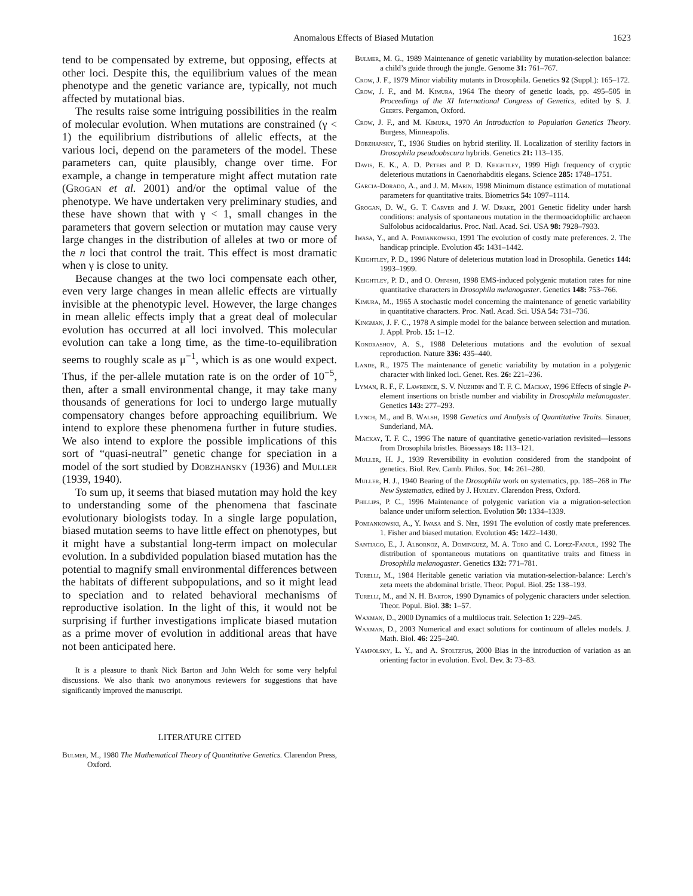Anomalous Effects of Biased Mutation 1623
tend to be compensated by extreme, but opposing, effects at other loci. Despite this, the equilibrium values of the mean phenotype and the genetic variance are, typically, not much affected by mutational bias.
The results raise some intriguing possibilities in the realm of molecular evolution. When mutations are constrained (γ < 1) the equilibrium distributions of allelic effects, at the various loci, depend on the parameters of the model. These parameters can, quite plausibly, change over time. For example, a change in temperature might affect mutation rate (Grogan et al. 2001) and/or the optimal value of the phenotype. We have undertaken very preliminary studies, and these have shown that with γ < 1, small changes in the parameters that govern selection or mutation may cause very large changes in the distribution of alleles at two or more of the n loci that control the trait. This effect is most dramatic when γ is close to unity.
Because changes at the two loci compensate each other, even very large changes in mean allelic effects are virtually invisible at the phenotypic level. However, the large changes in mean allelic effects imply that a great deal of molecular evolution has occurred at all loci involved. This molecular evolution can take a long time, as the time-to-equilibration seems to roughly scale as μ<sup>−1</sup>, which is as one would expect. Thus, if the per-allele mutation rate is on the order of 10<sup>−5</sup>, then, after a small environmental change, it may take many thousands of generations for loci to undergo large mutually compensatory changes before approaching equilibrium. We intend to explore these phenomena further in future studies. We also intend to explore the possible implications of this sort of “quasi-neutral” genetic change for speciation in a model of the sort studied by Dobzhansky (1936) and Muller (1939, 1940).
To sum up, it seems that biased mutation may hold the key to understanding some of the phenomena that fascinate evolutionary biologists today. In a single large population, biased mutation seems to have little effect on phenotypes, but it might have a substantial long-term impact on molecular evolution. In a subdivided population biased mutation has the potential to magnify small environmental differences between the habitats of different subpopulations, and so it might lead to speciation and to related behavioral mechanisms of reproductive isolation. In the light of this, it would not be surprising if further investigations implicate biased mutation as a prime mover of evolution in additional areas that have not been anticipated here.
It is a pleasure to thank Nick Barton and John Welch for some very helpful discussions. We also thank two anonymous reviewers for suggestions that have significantly improved the manuscript.
LITERATURE CITED
Bulmer, M., 1980 The Mathematical Theory of Quantitative Genetics. Clarendon Press, Oxford.
Bulmer, M. G., 1989 Maintenance of genetic variability by mutation-selection balance: a child’s guide through the jungle. Genome 31: 761–767.
Crow, J. F., 1979 Minor viability mutants in Drosophila. Genetics 92 (Suppl.): 165–172.
Crow, J. F., and M. Kimura, 1964 The theory of genetic loads, pp. 495–505 in Proceedings of the XI International Congress of Genetics, edited by S. J. Geerts. Pergamon, Oxford.
Crow, J. F., and M. Kimura, 1970 An Introduction to Population Genetics Theory. Burgess, Minneapolis.
Dobzhansky, T., 1936 Studies on hybrid sterility. II. Localization of sterility factors in Drosophila pseudoobscura hybrids. Genetics 21: 113–135.
Davis, E. K., A. D. Peters and P. D. Keightley, 1999 High frequency of cryptic deleterious mutations in Caenorhabditis elegans. Science 285: 1748–1751.
Garcia-Dorado, A., and J. M. Marin, 1998 Minimum distance estimation of mutational parameters for quantitative traits. Biometrics 54: 1097–1114.
Grogan, D. W., G. T. Carver and J. W. Drake, 2001 Genetic fidelity under harsh conditions: analysis of spontaneous mutation in the thermoacidophilic archaeon Sulfolobus acidocaldarius. Proc. Natl. Acad. Sci. USA 98: 7928–7933.
Iwasa, Y., and A. Pomiankowski, 1991 The evolution of costly mate preferences. 2. The handicap principle. Evolution 45: 1431–1442.
Keightley, P. D., 1996 Nature of deleterious mutation load in Drosophila. Genetics 144: 1993–1999.
Keightley, P. D., and O. Ohnishi, 1998 EMS-induced polygenic mutation rates for nine quantitative characters in Drosophila melanogaster. Genetics 148: 753–766.
Kimura, M., 1965 A stochastic model concerning the maintenance of genetic variability in quantitative characters. Proc. Natl. Acad. Sci. USA 54: 731–736.
Kingman, J. F. C., 1978 A simple model for the balance between selection and mutation. J. Appl. Prob. 15: 1–12.
Kondrashov, A. S., 1988 Deleterious mutations and the evolution of sexual reproduction. Nature 336: 435–440.
Lande, R., 1975 The maintenance of genetic variability by mutation in a polygenic character with linked loci. Genet. Res. 26: 221–236.
Lyman, R. F., F. Lawrence, S. V. Nuzhdin and T. F. C. Mackay, 1996 Effects of single P-element insertions on bristle number and viability in Drosophila melanogaster. Genetics 143: 277–293.
Lynch, M., and B. Walsh, 1998 Genetics and Analysis of Quantitative Traits. Sinauer, Sunderland, MA.
Mackay, T. F. C., 1996 The nature of quantitative genetic-variation revisited—lessons from Drosophila bristles. Bioessays 18: 113–121.
Muller, H. J., 1939 Reversibility in evolution considered from the standpoint of genetics. Biol. Rev. Camb. Philos. Soc. 14: 261–280.
Muller, H. J., 1940 Bearing of the Drosophila work on systematics, pp. 185–268 in The New Systematics, edited by J. Huxley. Clarendon Press, Oxford.
Phillips, P. C., 1996 Maintenance of polygenic variation via a migration-selection balance under uniform selection. Evolution 50: 1334–1339.
Pomiankowski, A., Y. Iwasa and S. Nee, 1991 The evolution of costly mate preferences. 1. Fisher and biased mutation. Evolution 45: 1422–1430.
Santiago, E., J. Albornoz, A. Dominguez, M. A. Toro and C. Lopez-Fanjul, 1992 The distribution of spontaneous mutations on quantitative traits and fitness in Drosophila melanogaster. Genetics 132: 771–781.
Turelli, M., 1984 Heritable genetic variation via mutation-selection-balance: Lerch’s zeta meets the abdominal bristle. Theor. Popul. Biol. 25: 138–193.
Turelli, M., and N. H. Barton, 1990 Dynamics of polygenic characters under selection. Theor. Popul. Biol. 38: 1–57.
Waxman, D., 2000 Dynamics of a multilocus trait. Selection 1: 229–245.
Waxman, D., 2003 Numerical and exact solutions for continuum of alleles models. J. Math. Biol. 46: 225–240.
Yampolsky, L. Y., and A. Stoltzfus, 2000 Bias in the introduction of variation as an orienting factor in evolution. Evol. Dev. 3: 73–83.